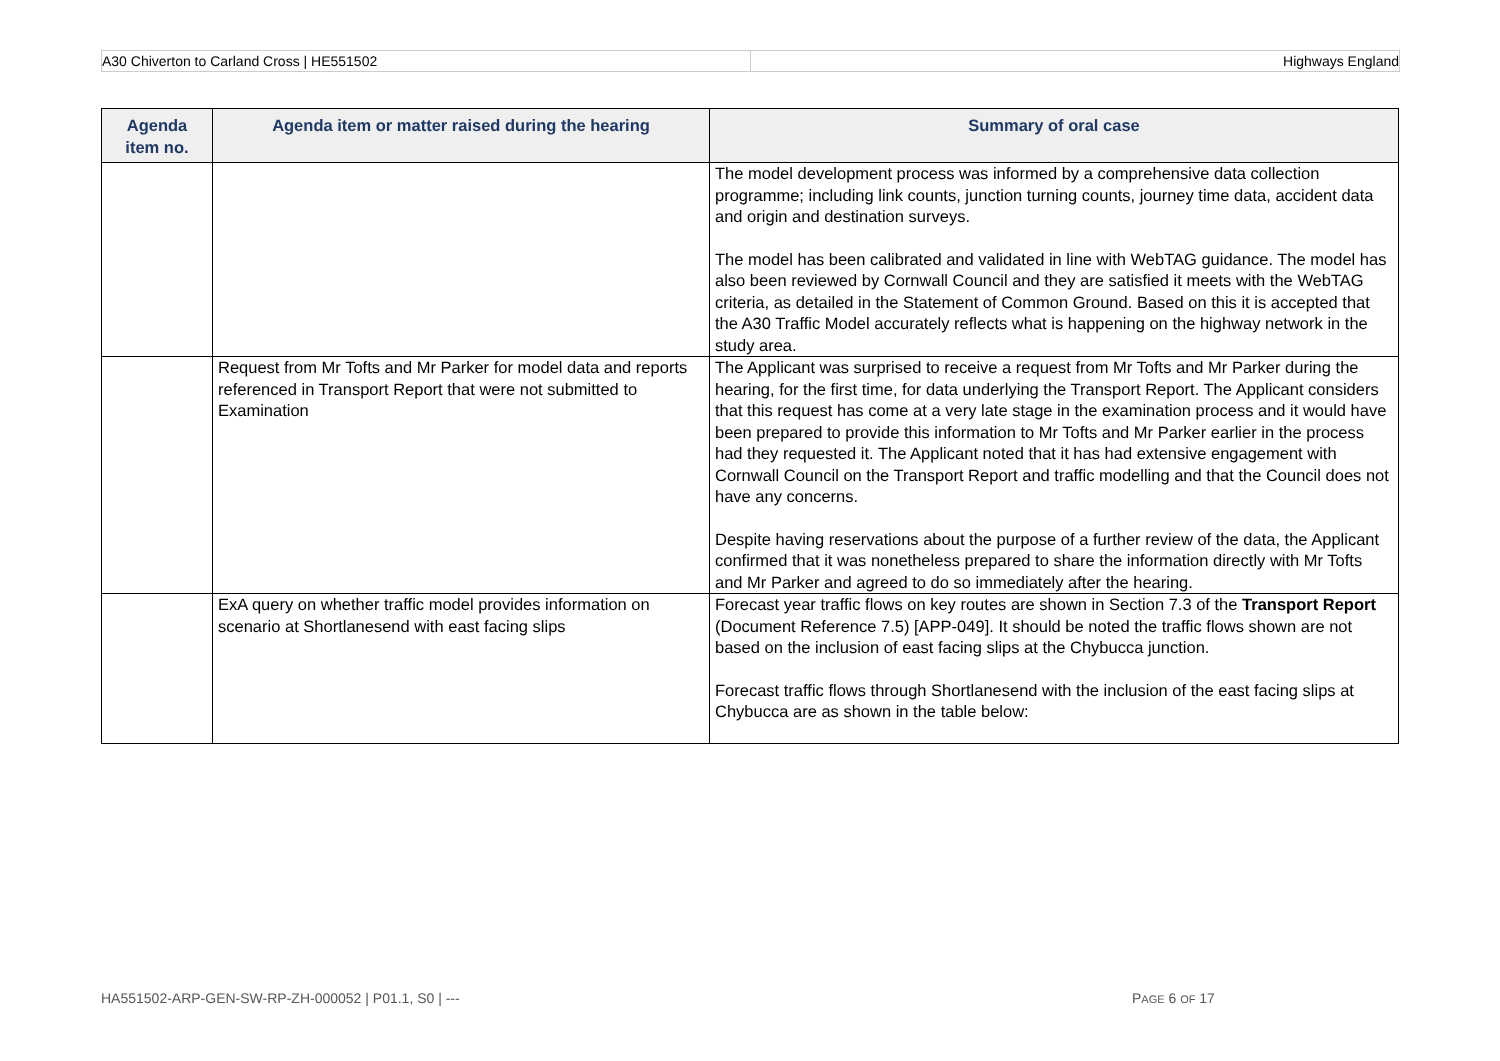A30 Chiverton to Carland Cross | HE551502
Highways England
| Agenda item no. | Agenda item or matter raised during the hearing | Summary of oral case |
| --- | --- | --- |
| | | The model development process was informed by a comprehensive data collection programme; including link counts, junction turning counts, journey time data, accident data and origin and destination surveys. The model has been calibrated and validated in line with WebTAG guidance. The model has also been reviewed by Cornwall Council and they are satisfied it meets with the WebTAG criteria, as detailed in the Statement of Common Ground. Based on this it is accepted that the A30 Traffic Model accurately reflects what is happening on the highway network in the study area. |
| | Request from Mr Tofts and Mr Parker for model data and reports referenced in Transport Report that were not submitted to Examination | The Applicant was surprised to receive a request from Mr Tofts and Mr Parker during the hearing, for the first time, for data underlying the Transport Report. The Applicant considers that this request has come at a very late stage in the examination process and it would have been prepared to provide this information to Mr Tofts and Mr Parker earlier in the process had they requested it. The Applicant noted that it has had extensive engagement with Cornwall Council on the Transport Report and traffic modelling and that the Council does not have any concerns. Despite having reservations about the purpose of a further review of the data, the Applicant confirmed that it was nonetheless prepared to share the information directly with Mr Tofts and Mr Parker and agreed to do so immediately after the hearing. |
| | ExA query on whether traffic model provides information on scenario at Shortlanesend with east facing slips | Forecast year traffic flows on key routes are shown in Section 7.3 of the Transport Report (Document Reference 7.5) [APP-049]. It should be noted the traffic flows shown are not based on the inclusion of east facing slips at the Chybucca junction. Forecast traffic flows through Shortlanesend with the inclusion of the east facing slips at Chybucca are as shown in the table below: |
HA551502-ARP-GEN-SW-RP-ZH-000052 | P01.1, S0 | ---
PAGE 6 OF 17